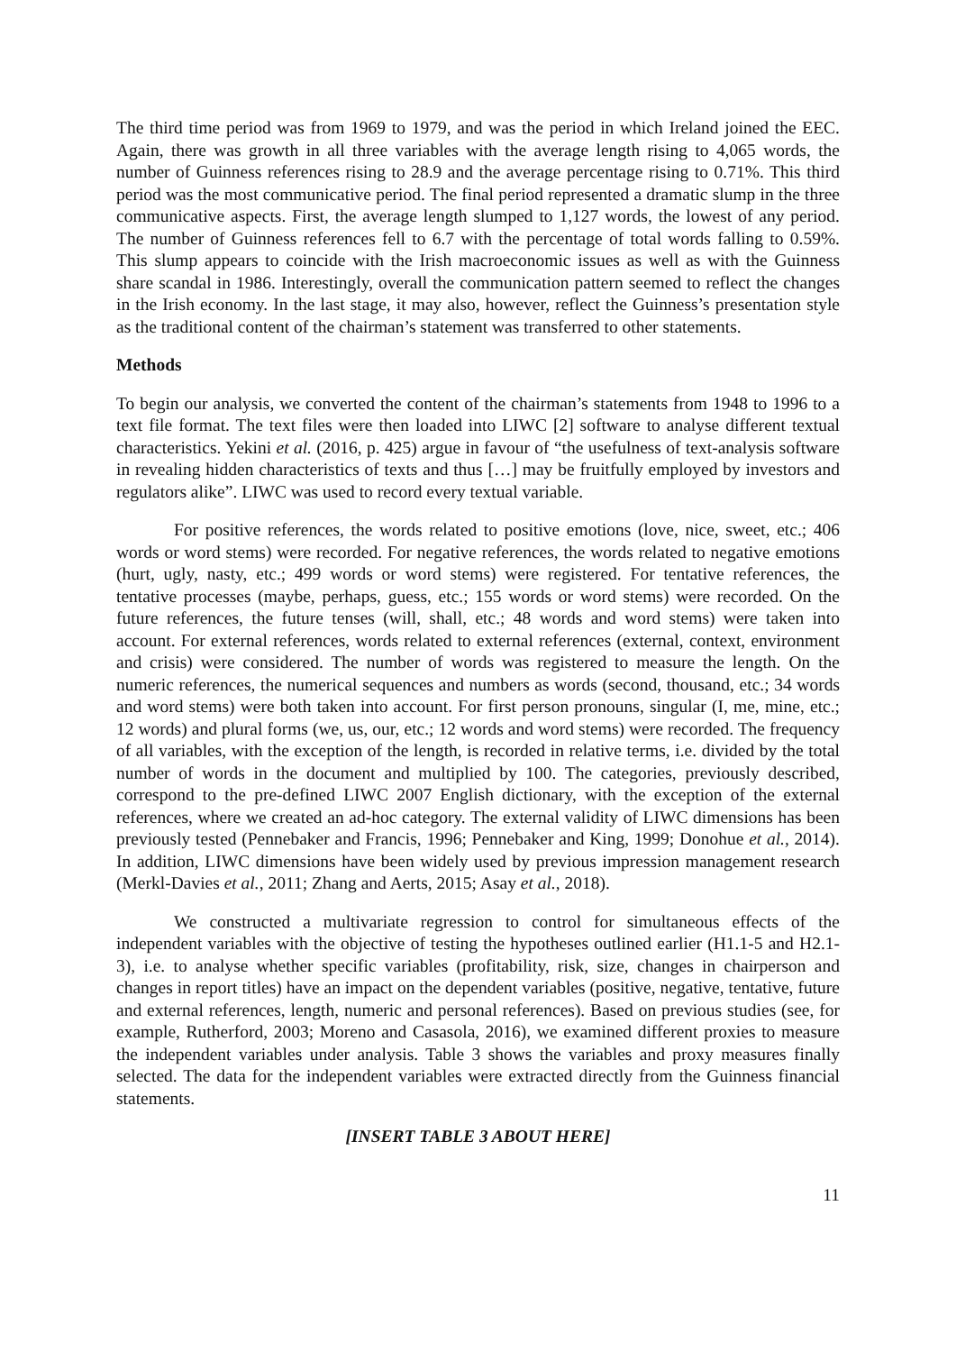The third time period was from 1969 to 1979, and was the period in which Ireland joined the EEC. Again, there was growth in all three variables with the average length rising to 4,065 words, the number of Guinness references rising to 28.9 and the average percentage rising to 0.71%. This third period was the most communicative period. The final period represented a dramatic slump in the three communicative aspects. First, the average length slumped to 1,127 words, the lowest of any period. The number of Guinness references fell to 6.7 with the percentage of total words falling to 0.59%. This slump appears to coincide with the Irish macroeconomic issues as well as with the Guinness share scandal in 1986. Interestingly, overall the communication pattern seemed to reflect the changes in the Irish economy. In the last stage, it may also, however, reflect the Guinness’s presentation style as the traditional content of the chairman’s statement was transferred to other statements.
Methods
To begin our analysis, we converted the content of the chairman’s statements from 1948 to 1996 to a text file format. The text files were then loaded into LIWC [2] software to analyse different textual characteristics. Yekini et al. (2016, p. 425) argue in favour of “the usefulness of text-analysis software in revealing hidden characteristics of texts and thus […] may be fruitfully employed by investors and regulators alike”. LIWC was used to record every textual variable.
For positive references, the words related to positive emotions (love, nice, sweet, etc.; 406 words or word stems) were recorded. For negative references, the words related to negative emotions (hurt, ugly, nasty, etc.; 499 words or word stems) were registered. For tentative references, the tentative processes (maybe, perhaps, guess, etc.; 155 words or word stems) were recorded. On the future references, the future tenses (will, shall, etc.; 48 words and word stems) were taken into account. For external references, words related to external references (external, context, environment and crisis) were considered. The number of words was registered to measure the length. On the numeric references, the numerical sequences and numbers as words (second, thousand, etc.; 34 words and word stems) were both taken into account. For first person pronouns, singular (I, me, mine, etc.; 12 words) and plural forms (we, us, our, etc.; 12 words and word stems) were recorded. The frequency of all variables, with the exception of the length, is recorded in relative terms, i.e. divided by the total number of words in the document and multiplied by 100. The categories, previously described, correspond to the pre-defined LIWC 2007 English dictionary, with the exception of the external references, where we created an ad-hoc category. The external validity of LIWC dimensions has been previously tested (Pennebaker and Francis, 1996; Pennebaker and King, 1999; Donohue et al., 2014). In addition, LIWC dimensions have been widely used by previous impression management research (Merkl-Davies et al., 2011; Zhang and Aerts, 2015; Asay et al., 2018).
We constructed a multivariate regression to control for simultaneous effects of the independent variables with the objective of testing the hypotheses outlined earlier (H1.1-5 and H2.1-3), i.e. to analyse whether specific variables (profitability, risk, size, changes in chairperson and changes in report titles) have an impact on the dependent variables (positive, negative, tentative, future and external references, length, numeric and personal references). Based on previous studies (see, for example, Rutherford, 2003; Moreno and Casasola, 2016), we examined different proxies to measure the independent variables under analysis. Table 3 shows the variables and proxy measures finally selected. The data for the independent variables were extracted directly from the Guinness financial statements.
[INSERT TABLE 3 ABOUT HERE]
11